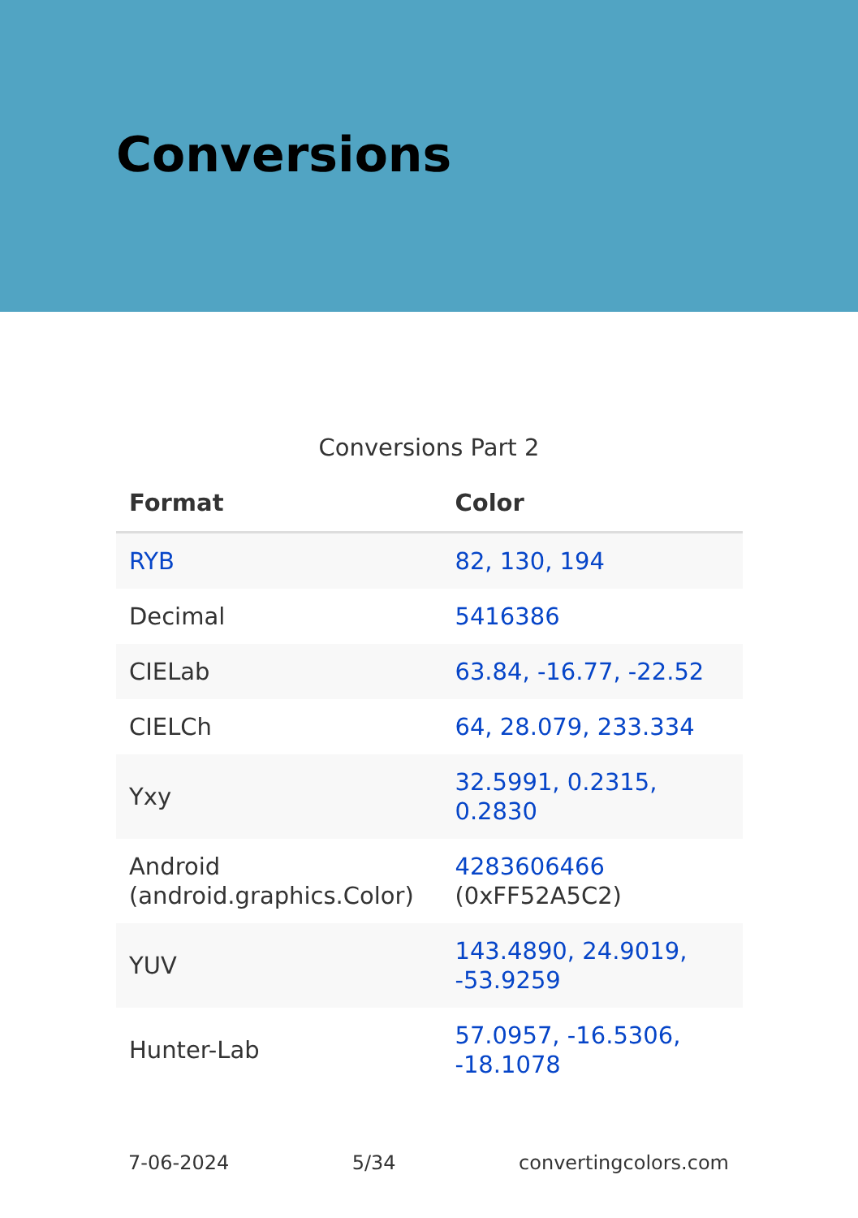Conversions
Conversions Part 2
| Format | Color |
| --- | --- |
| RYB | 82, 130, 194 |
| Decimal | 5416386 |
| CIELab | 63.84, -16.77, -22.52 |
| CIELCh | 64, 28.079, 233.334 |
| Yxy | 32.5991, 0.2315, 0.2830 |
| Android (android.graphics.Color) | 4283606466 (0xFF52A5C2) |
| YUV | 143.4890, 24.9019, -53.9259 |
| Hunter-Lab | 57.0957, -16.5306, -18.1078 |
7-06-2024 5/34 convertingcolors.com